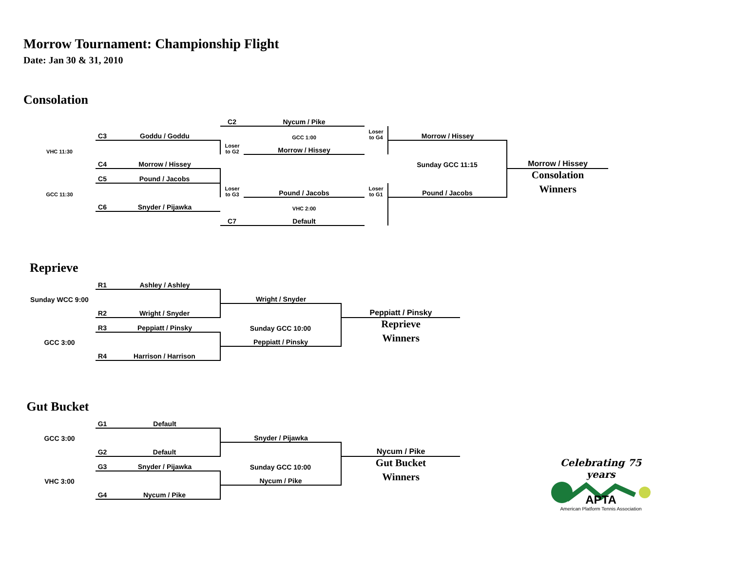Morrow Tournament: Championship Flight
Date: Jan 30 & 31, 2010
Consolation
| | | | C2 | Nycum / Pike | | | |
| | C3 | Goddu / Goddu | | GCC 1:00 | Loser to G4 | Morrow / Hissey | |
| VHC 11:30 | | | Loser to G2 | Morrow / Hissey | | | |
| | C4 | Morrow / Hissey | | | | Sunday GCC 11:15 | Morrow / Hissey |
| | C5 | Pound / Jacobs | | | | | Consolation |
| GCC 11:30 | | | Loser to G3 | Pound / Jacobs | Loser to G1 | Pound / Jacobs | Winners |
| | C6 | Snyder / Pijawka | | VHC 2:00 | | | |
| | | | C7 | Default | | | |
Reprieve
| | R1 | Ashley / Ashley | | |
| Sunday WCC 9:00 | | | Wright / Snyder | |
| | R2 | Wright / Snyder | | Peppiatt / Pinsky |
| | R3 | Peppiatt / Pinsky | Sunday GCC 10:00 | Reprieve |
| GCC 3:00 | | | Peppiatt / Pinsky | Winners |
| | R4 | Harrison / Harrison | | |
Gut Bucket
| | G1 | Default | | |
| GCC 3:00 | | | Snyder / Pijawka | |
| | G2 | Default | | Nycum / Pike |
| | G3 | Snyder / Pijawka | Sunday GCC 10:00 | Gut Bucket |
| VHC 3:00 | | | Nycum / Pike | Winners |
| | G4 | Nycum / Pike | | |
Celebrating 75 years
APTA
American Platform Tennis Association